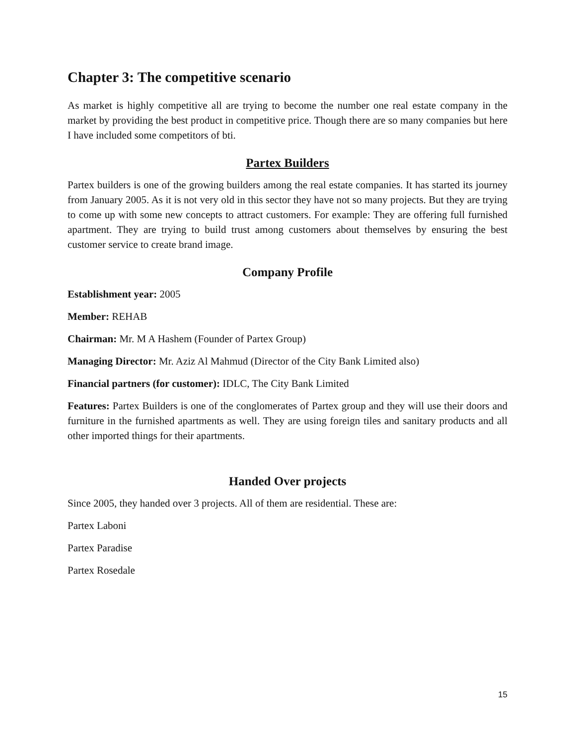Chapter 3: The competitive scenario
As market is highly competitive all are trying to become the number one real estate company in the market by providing the best product in competitive price. Though there are so many companies but here I have included some competitors of bti.
Partex Builders
Partex builders is one of the growing builders among the real estate companies. It has started its journey from January 2005. As it is not very old in this sector they have not so many projects. But they are trying to come up with some new concepts to attract customers. For example: They are offering full furnished apartment. They are trying to build trust among customers about themselves by ensuring the best customer service to create brand image.
Company Profile
Establishment year: 2005
Member: REHAB
Chairman: Mr. M A Hashem (Founder of Partex Group)
Managing Director: Mr. Aziz Al Mahmud (Director of the City Bank Limited also)
Financial partners (for customer): IDLC, The City Bank Limited
Features: Partex Builders is one of the conglomerates of Partex group and they will use their doors and furniture in the furnished apartments as well. They are using foreign tiles and sanitary products and all other imported things for their apartments.
Handed Over projects
Since 2005, they handed over 3 projects. All of them are residential. These are:
Partex Laboni
Partex Paradise
Partex Rosedale
15